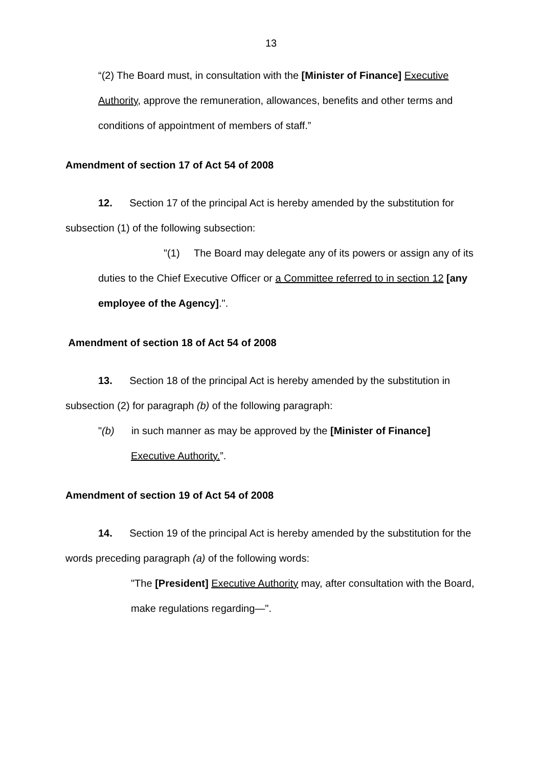13
“(2) The Board must, in consultation with the [Minister of Finance] Executive Authority, approve the remuneration, allowances, benefits and other terms and conditions of appointment of members of staff.”
Amendment of section 17 of Act 54 of 2008
12. Section 17 of the principal Act is hereby amended by the substitution for subsection (1) of the following subsection:
"(1) The Board may delegate any of its powers or assign any of its duties to the Chief Executive Officer or a Committee referred to in section 12 [any employee of the Agency].".
Amendment of section 18 of Act 54 of 2008
13. Section 18 of the principal Act is hereby amended by the substitution in subsection (2) for paragraph (b) of the following paragraph:
"(b) in such manner as may be approved by the [Minister of Finance] Executive Authority.”.
Amendment of section 19 of Act 54 of 2008
14. Section 19 of the principal Act is hereby amended by the substitution for the words preceding paragraph (a) of the following words:
"The [President] Executive Authority may, after consultation with the Board, make regulations regarding—".